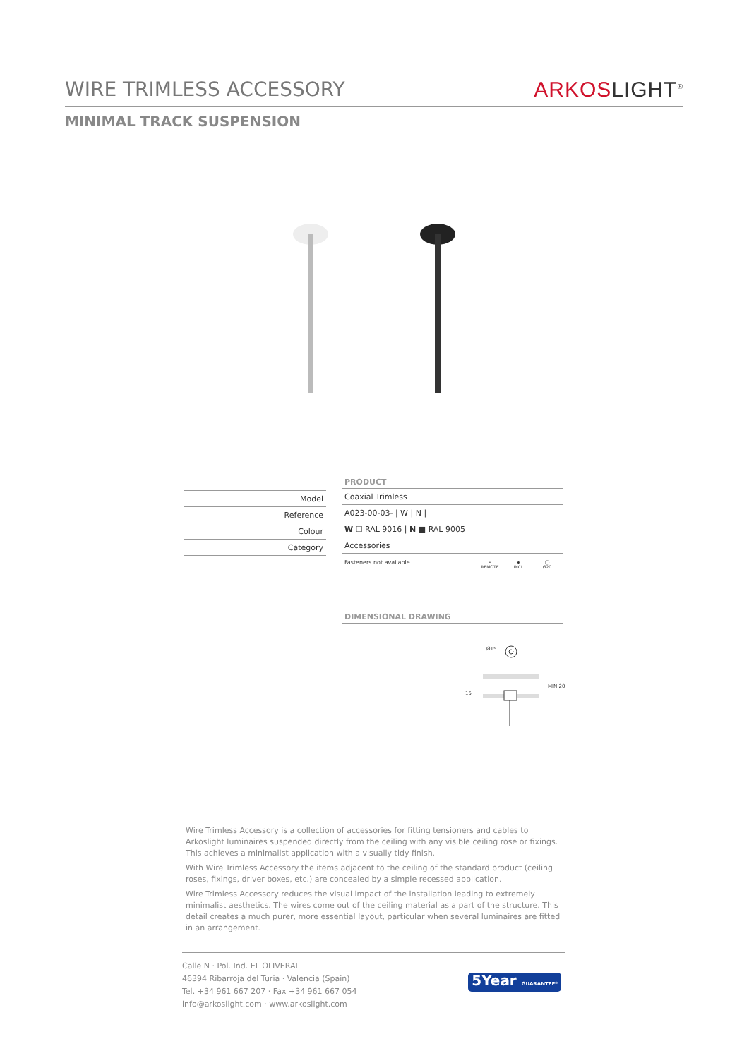WIRE TRIMLESS ACCESSORY ARKOSLIGHT<sup>®</sup>
MINIMAL TRACK SUSPENSION
| Model |
| Reference |
| Colour |
| Category |
PRODUCT
| Coaxial Trimless |
| A023-00-03- / W / N / |
| W ☐ RAL 9016 / N ■ RAL 9005 |
| Accessories |
Fasteners not available ⌁
REMOTE ◉
INCL ◯
Ø20
DIMENSIONAL DRAWING
Ø15
15
MIN.20
Wire Trimless Accessory is a collection of accessories for fitting tensioners and cables to Arkoslight luminaires suspended directly from the ceiling with any visible ceiling rose or fixings. This achieves a minimalist application with a visually tidy finish.
With Wire Trimless Accessory the items adjacent to the ceiling of the standard product (ceiling roses, fixings, driver boxes, etc.) are concealed by a simple recessed application.
Wire Trimless Accessory reduces the visual impact of the installation leading to extremely minimalist aesthetics. The wires come out of the ceiling material as a part of the structure. This detail creates a much purer, more essential layout, particular when several luminaires are fitted in an arrangement.
Calle N · Pol. Ind. EL OLIVERAL
46394 Ribarroja del Turia · Valencia (Spain)
Tel. +34 961 667 207 · Fax +34 961 667 054
info@arkoslight.com · www.arkoslight.com
5Year GUARANTEE*